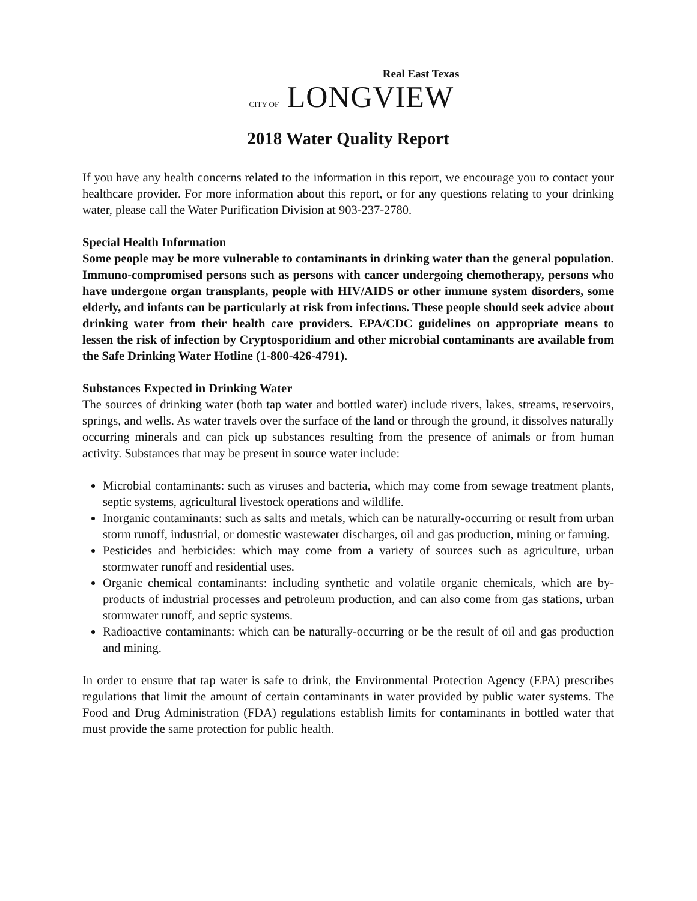Real East Texas
CITY OF LONGVIEW
2018 Water Quality Report
If you have any health concerns related to the information in this report, we encourage you to contact your healthcare provider. For more information about this report, or for any questions relating to your drinking water, please call the Water Purification Division at 903-237-2780.
Special Health Information
Some people may be more vulnerable to contaminants in drinking water than the general population. Immuno-compromised persons such as persons with cancer undergoing chemotherapy, persons who have undergone organ transplants, people with HIV/AIDS or other immune system disorders, some elderly, and infants can be particularly at risk from infections. These people should seek advice about drinking water from their health care providers. EPA/CDC guidelines on appropriate means to lessen the risk of infection by Cryptosporidium and other microbial contaminants are available from the Safe Drinking Water Hotline (1-800-426-4791).
Substances Expected in Drinking Water
The sources of drinking water (both tap water and bottled water) include rivers, lakes, streams, reservoirs, springs, and wells. As water travels over the surface of the land or through the ground, it dissolves naturally occurring minerals and can pick up substances resulting from the presence of animals or from human activity. Substances that may be present in source water include:
Microbial contaminants: such as viruses and bacteria, which may come from sewage treatment plants, septic systems, agricultural livestock operations and wildlife.
Inorganic contaminants: such as salts and metals, which can be naturally-occurring or result from urban storm runoff, industrial, or domestic wastewater discharges, oil and gas production, mining or farming.
Pesticides and herbicides: which may come from a variety of sources such as agriculture, urban stormwater runoff and residential uses.
Organic chemical contaminants: including synthetic and volatile organic chemicals, which are by-products of industrial processes and petroleum production, and can also come from gas stations, urban stormwater runoff, and septic systems.
Radioactive contaminants: which can be naturally-occurring or be the result of oil and gas production and mining.
In order to ensure that tap water is safe to drink, the Environmental Protection Agency (EPA) prescribes regulations that limit the amount of certain contaminants in water provided by public water systems. The Food and Drug Administration (FDA) regulations establish limits for contaminants in bottled water that must provide the same protection for public health.